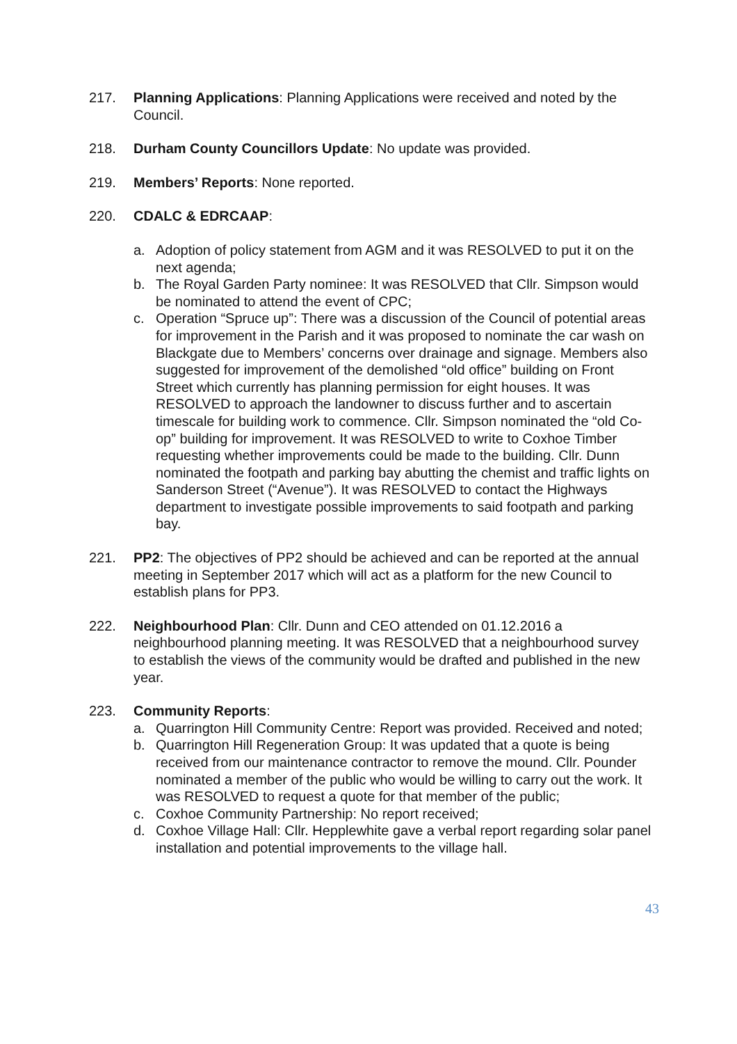217. Planning Applications: Planning Applications were received and noted by the Council.
218. Durham County Councillors Update: No update was provided.
219. Members’ Reports: None reported.
220. CDALC & EDRCAAP:
a. Adoption of policy statement from AGM and it was RESOLVED to put it on the next agenda;
b. The Royal Garden Party nominee: It was RESOLVED that Cllr. Simpson would be nominated to attend the event of CPC;
c. Operation “Spruce up”: There was a discussion of the Council of potential areas for improvement in the Parish and it was proposed to nominate the car wash on Blackgate due to Members’ concerns over drainage and signage. Members also suggested for improvement of the demolished “old office” building on Front Street which currently has planning permission for eight houses. It was RESOLVED to approach the landowner to discuss further and to ascertain timescale for building work to commence. Cllr. Simpson nominated the “old Co-op” building for improvement. It was RESOLVED to write to Coxhoe Timber requesting whether improvements could be made to the building. Cllr. Dunn nominated the footpath and parking bay abutting the chemist and traffic lights on Sanderson Street (“Avenue”). It was RESOLVED to contact the Highways department to investigate possible improvements to said footpath and parking bay.
221. PP2: The objectives of PP2 should be achieved and can be reported at the annual meeting in September 2017 which will act as a platform for the new Council to establish plans for PP3.
222. Neighbourhood Plan: Cllr. Dunn and CEO attended on 01.12.2016 a neighbourhood planning meeting. It was RESOLVED that a neighbourhood survey to establish the views of the community would be drafted and published in the new year.
223. Community Reports:
a. Quarrington Hill Community Centre: Report was provided. Received and noted;
b. Quarrington Hill Regeneration Group: It was updated that a quote is being received from our maintenance contractor to remove the mound. Cllr. Pounder nominated a member of the public who would be willing to carry out the work. It was RESOLVED to request a quote for that member of the public;
c. Coxhoe Community Partnership: No report received;
d. Coxhoe Village Hall: Cllr. Hepplewhite gave a verbal report regarding solar panel installation and potential improvements to the village hall.
43